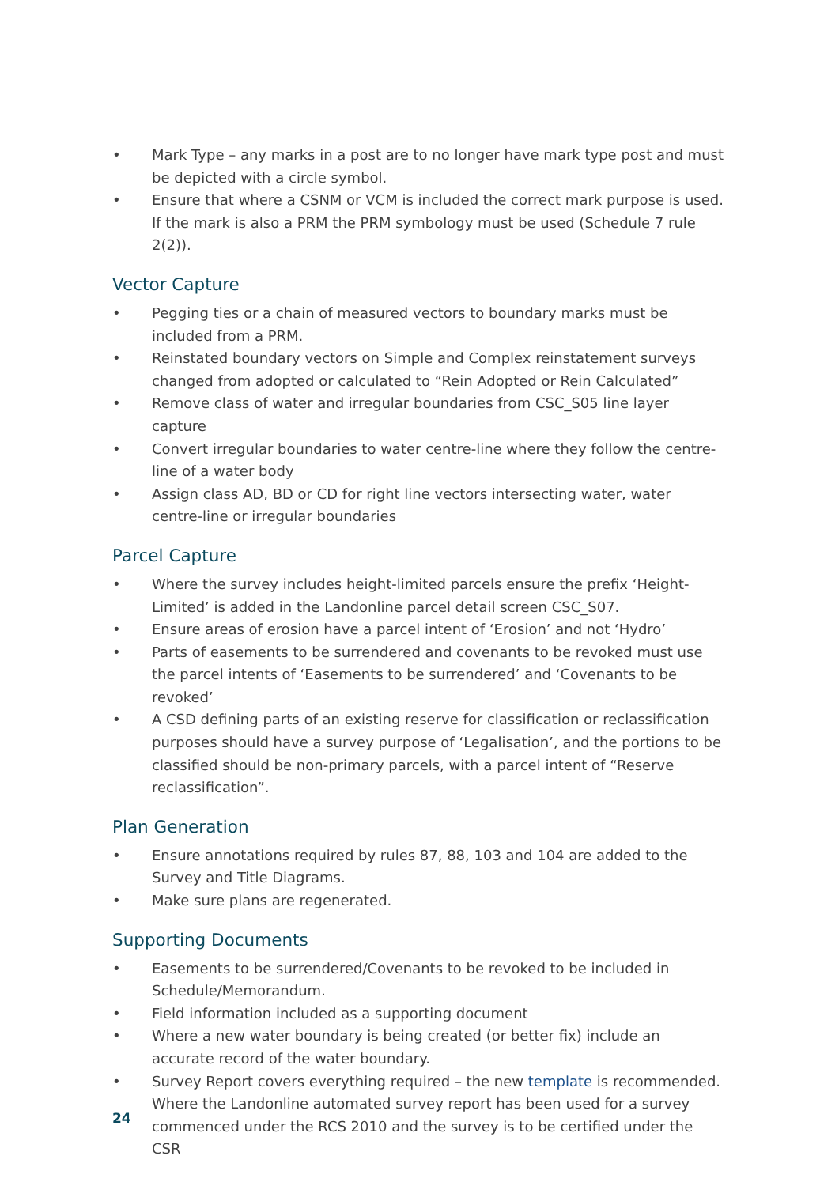• Mark Type – any marks in a post are to no longer have mark type post and must be depicted with a circle symbol.
• Ensure that where a CSNM or VCM is included the correct mark purpose is used. If the mark is also a PRM the PRM symbology must be used (Schedule 7 rule 2(2)).
Vector Capture
• Pegging ties or a chain of measured vectors to boundary marks must be included from a PRM.
• Reinstated boundary vectors on Simple and Complex reinstatement surveys changed from adopted or calculated to “Rein Adopted or Rein Calculated”
• Remove class of water and irregular boundaries from CSC_S05 line layer capture
• Convert irregular boundaries to water centre-line where they follow the centre-line of a water body
• Assign class AD, BD or CD for right line vectors intersecting water, water centre-line or irregular boundaries
Parcel Capture
• Where the survey includes height-limited parcels ensure the prefix ‘Height-Limited’ is added in the Landonline parcel detail screen CSC_S07.
• Ensure areas of erosion have a parcel intent of ‘Erosion’ and not ‘Hydro’
• Parts of easements to be surrendered and covenants to be revoked must use the parcel intents of ‘Easements to be surrendered’ and ‘Covenants to be revoked’
• A CSD defining parts of an existing reserve for classification or reclassification purposes should have a survey purpose of ‘Legalisation’, and the portions to be classified should be non-primary parcels, with a parcel intent of “Reserve reclassification”.
Plan Generation
• Ensure annotations required by rules 87, 88, 103 and 104 are added to the Survey and Title Diagrams.
• Make sure plans are regenerated.
Supporting Documents
• Easements to be surrendered/Covenants to be revoked to be included in Schedule/Memorandum.
• Field information included as a supporting document
• Where a new water boundary is being created (or better fix) include an accurate record of the water boundary.
• Survey Report covers everything required – the new template is recommended. Where the Landonline automated survey report has been used for a survey commenced under the RCS 2010 and the survey is to be certified under the CSR
24